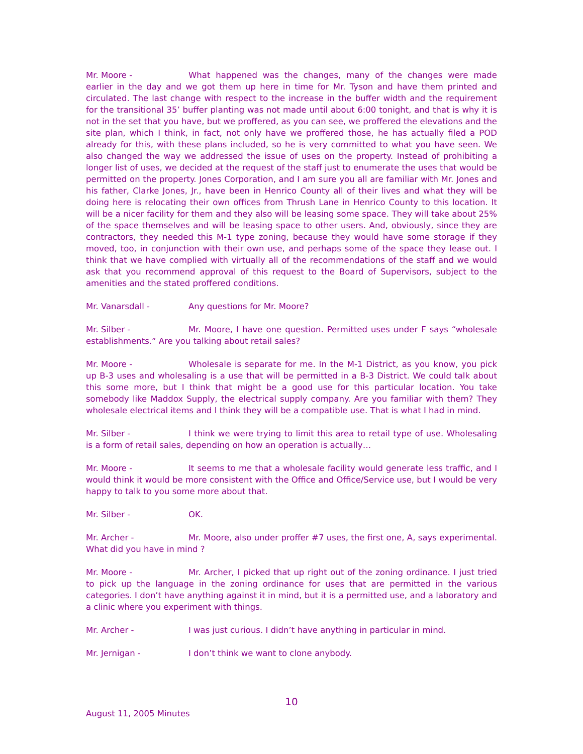Mr. Moore - What happened was the changes, many of the changes were made earlier in the day and we got them up here in time for Mr. Tyson and have them printed and circulated. The last change with respect to the increase in the buffer width and the requirement for the transitional 35’ buffer planting was not made until about 6:00 tonight, and that is why it is not in the set that you have, but we proffered, as you can see, we proffered the elevations and the site plan, which I think, in fact, not only have we proffered those, he has actually filed a POD already for this, with these plans included, so he is very committed to what you have seen. We also changed the way we addressed the issue of uses on the property. Instead of prohibiting a longer list of uses, we decided at the request of the staff just to enumerate the uses that would be permitted on the property. Jones Corporation, and I am sure you all are familiar with Mr. Jones and his father, Clarke Jones, Jr., have been in Henrico County all of their lives and what they will be doing here is relocating their own offices from Thrush Lane in Henrico County to this location. It will be a nicer facility for them and they also will be leasing some space. They will take about 25% of the space themselves and will be leasing space to other users. And, obviously, since they are contractors, they needed this M-1 type zoning, because they would have some storage if they moved, too, in conjunction with their own use, and perhaps some of the space they lease out. I think that we have complied with virtually all of the recommendations of the staff and we would ask that you recommend approval of this request to the Board of Supervisors, subject to the amenities and the stated proffered conditions.
Mr. Vanarsdall - Any questions for Mr. Moore?
Mr. Silber - Mr. Moore, I have one question. Permitted uses under F says “wholesale establishments.” Are you talking about retail sales?
Mr. Moore - Wholesale is separate for me. In the M-1 District, as you know, you pick up B-3 uses and wholesaling is a use that will be permitted in a B-3 District. We could talk about this some more, but I think that might be a good use for this particular location. You take somebody like Maddox Supply, the electrical supply company. Are you familiar with them? They wholesale electrical items and I think they will be a compatible use. That is what I had in mind.
Mr. Silber - I think we were trying to limit this area to retail type of use. Wholesaling is a form of retail sales, depending on how an operation is actually…
Mr. Moore - It seems to me that a wholesale facility would generate less traffic, and I would think it would be more consistent with the Office and Office/Service use, but I would be very happy to talk to you some more about that.
Mr. Silber - OK.
Mr. Archer - Mr. Moore, also under proffer #7 uses, the first one, A, says experimental. What did you have in mind ?
Mr. Moore - Mr. Archer, I picked that up right out of the zoning ordinance. I just tried to pick up the language in the zoning ordinance for uses that are permitted in the various categories. I don’t have anything against it in mind, but it is a permitted use, and a laboratory and a clinic where you experiment with things.
Mr. Archer - I was just curious. I didn’t have anything in particular in mind.
Mr. Jernigan - I don’t think we want to clone anybody.
10
August 11, 2005 Minutes